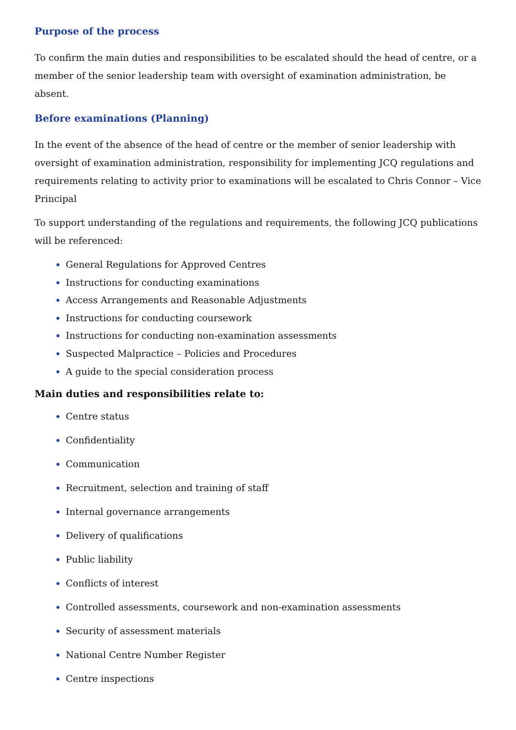Purpose of the process
To confirm the main duties and responsibilities to be escalated should the head of centre, or a member of the senior leadership team with oversight of examination administration, be absent.
Before examinations (Planning)
In the event of the absence of the head of centre or the member of senior leadership with oversight of examination administration, responsibility for implementing JCQ regulations and requirements relating to activity prior to examinations will be escalated to Chris Connor – Vice Principal
To support understanding of the regulations and requirements, the following JCQ publications will be referenced:
General Regulations for Approved Centres
Instructions for conducting examinations
Access Arrangements and Reasonable Adjustments
Instructions for conducting coursework
Instructions for conducting non-examination assessments
Suspected Malpractice – Policies and Procedures
A guide to the special consideration process
Main duties and responsibilities relate to:
Centre status
Confidentiality
Communication
Recruitment, selection and training of staff
Internal governance arrangements
Delivery of qualifications
Public liability
Conflicts of interest
Controlled assessments, coursework and non-examination assessments
Security of assessment materials
National Centre Number Register
Centre inspections